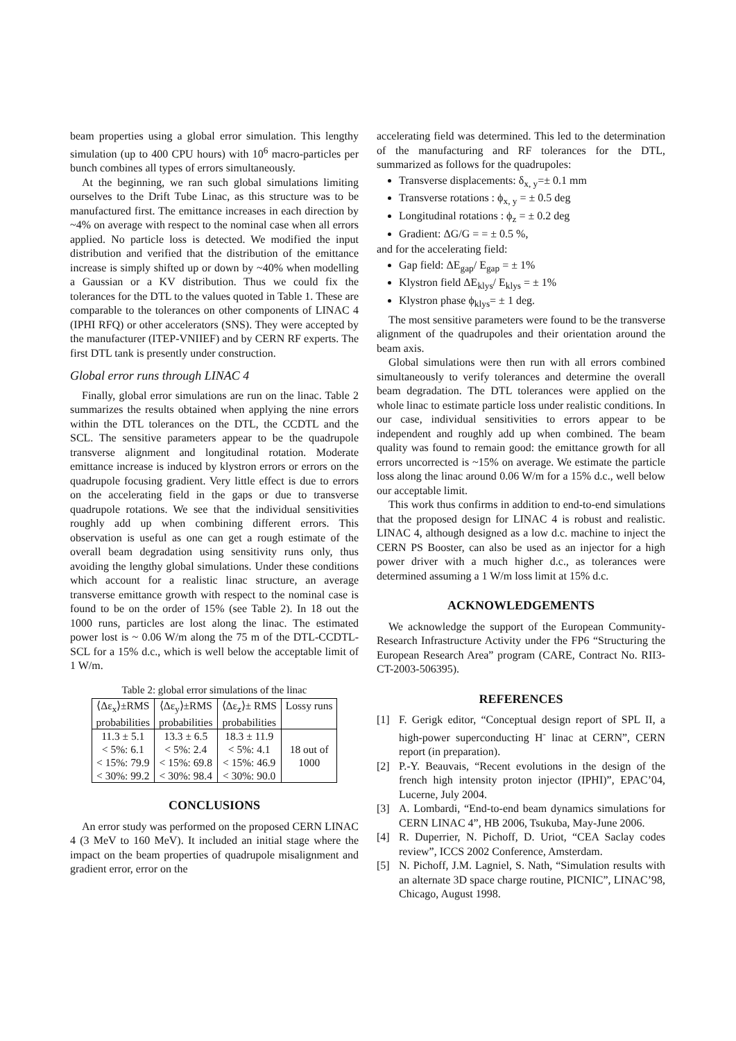beam properties using a global error simulation. This lengthy simulation (up to 400 CPU hours) with 10<sup>6</sup> macro-particles per bunch combines all types of errors simultaneously.
At the beginning, we ran such global simulations limiting ourselves to the Drift Tube Linac, as this structure was to be manufactured first. The emittance increases in each direction by ~4% on average with respect to the nominal case when all errors applied. No particle loss is detected. We modified the input distribution and verified that the distribution of the emittance increase is simply shifted up or down by ~40% when modelling a Gaussian or a KV distribution. Thus we could fix the tolerances for the DTL to the values quoted in Table 1. These are comparable to the tolerances on other components of LINAC 4 (IPHI RFQ) or other accelerators (SNS). They were accepted by the manufacturer (ITEP-VNIIEF) and by CERN RF experts. The first DTL tank is presently under construction.
Global error runs through LINAC 4
Finally, global error simulations are run on the linac. Table 2 summarizes the results obtained when applying the nine errors within the DTL tolerances on the DTL, the CCDTL and the SCL. The sensitive parameters appear to be the quadrupole transverse alignment and longitudinal rotation. Moderate emittance increase is induced by klystron errors or errors on the quadrupole focusing gradient. Very little effect is due to errors on the accelerating field in the gaps or due to transverse quadrupole rotations. We see that the individual sensitivities roughly add up when combining different errors. This observation is useful as one can get a rough estimate of the overall beam degradation using sensitivity runs only, thus avoiding the lengthy global simulations. Under these conditions which account for a realistic linac structure, an average transverse emittance growth with respect to the nominal case is found to be on the order of 15% (see Table 2). In 18 out the 1000 runs, particles are lost along the linac. The estimated power lost is ~ 0.06 W/m along the 75 m of the DTL-CCDTL- SCL for a 15% d.c., which is well below the acceptable limit of 1 W/m.
Table 2: global error simulations of the linac
| ⟨Δε<sub>x</sub>⟩±RMS probabilities | ⟨Δε<sub>y</sub>⟩±RMS probabilities | ⟨Δε<sub>z</sub>⟩± RMS probabilities | Lossy runs |
| 11.3 ± 5.1 < 5%: 6.1 < 15%: 79.9 < 30%: 99.2 | 13.3 ± 6.5 < 5%: 2.4 < 15%: 69.8 < 30%: 98.4 | 18.3 ± 11.9 < 5%: 4.1 < 15%: 46.9 < 30%: 90.0 | 18 out of 1000 |
CONCLUSIONS
An error study was performed on the proposed CERN LINAC 4 (3 MeV to 160 MeV). It included an initial stage where the impact on the beam properties of quadrupole misalignment and gradient error, error on the
accelerating field was determined. This led to the determination of the manufacturing and RF tolerances for the DTL, summarized as follows for the quadrupoles:
Transverse displacements: δ<sub>x, y</sub>=± 0.1 mm
Transverse rotations : ϕ<sub>x, y</sub> = ± 0.5 deg
Longitudinal rotations : ϕ<sub>z</sub> = ± 0.2 deg
Gradient: ΔG/G = = ± 0.5 %,
and for the accelerating field:
Gap field: ΔE<sub>gap</sub>/ E<sub>gap</sub> = ± 1%
Klystron field ΔE<sub>klys</sub>/ E<sub>klys</sub> = ± 1%
Klystron phase ϕ<sub>klys</sub>= ± 1 deg.
The most sensitive parameters were found to be the transverse alignment of the quadrupoles and their orientation around the beam axis.
Global simulations were then run with all errors combined simultaneously to verify tolerances and determine the overall beam degradation. The DTL tolerances were applied on the whole linac to estimate particle loss under realistic conditions. In our case, individual sensitivities to errors appear to be independent and roughly add up when combined. The beam quality was found to remain good: the emittance growth for all errors uncorrected is ~15% on average. We estimate the particle loss along the linac around 0.06 W/m for a 15% d.c., well below our acceptable limit.
This work thus confirms in addition to end-to-end simulations that the proposed design for LINAC 4 is robust and realistic. LINAC 4, although designed as a low d.c. machine to inject the CERN PS Booster, can also be used as an injector for a high power driver with a much higher d.c., as tolerances were determined assuming a 1 W/m loss limit at 15% d.c.
ACKNOWLEDGEMENTS
We acknowledge the support of the European Community-Research Infrastructure Activity under the FP6 “Structuring the European Research Area” program (CARE, Contract No. RII3-CT-2003-506395).
REFERENCES
[1] F. Gerigk editor, “Conceptual design report of SPL II, a high-power superconducting H<sup>-</sup> linac at CERN”, CERN report (in preparation).
[2] P.-Y. Beauvais, “Recent evolutions in the design of the french high intensity proton injector (IPHI)”, EPAC’04, Lucerne, July 2004.
[3] A. Lombardi, “End-to-end beam dynamics simulations for CERN LINAC 4”, HB 2006, Tsukuba, May-June 2006.
[4] R. Duperrier, N. Pichoff, D. Uriot, “CEA Saclay codes review”, ICCS 2002 Conference, Amsterdam.
[5] N. Pichoff, J.M. Lagniel, S. Nath, “Simulation results with an alternate 3D space charge routine, PICNIC”, LINAC’98, Chicago, August 1998.